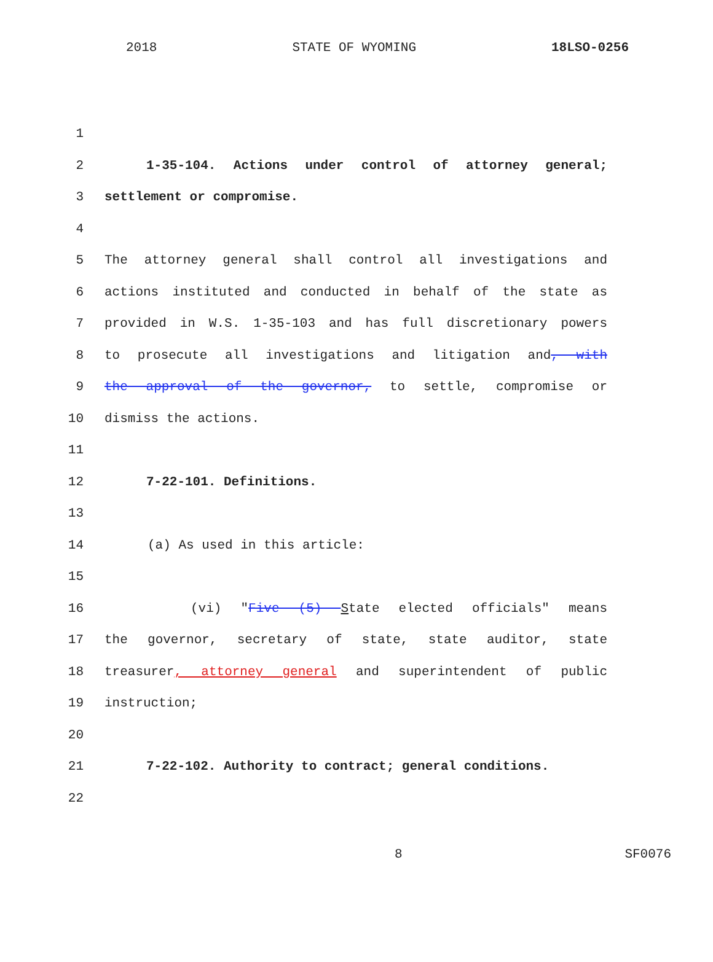2018 STATE OF WYOMING 18LSO-0256
1
2 1-35-104. Actions under control of attorney general;
3 settlement or compromise.
4
5 The attorney general shall control all investigations and
6 actions instituted and conducted in behalf of the state as
7 provided in W.S. 1-35-103 and has full discretionary powers
8 to prosecute all investigations and litigation and, with
9 the approval of the governor, to settle, compromise or
10 dismiss the actions.
11
12 7-22-101. Definitions.
13
14 (a) As used in this article:
15
16 (vi) "Five (5) State elected officials" means
17 the governor, secretary of state, state auditor, state
18 treasurer, attorney general and superintendent of public
19 instruction;
20
21 7-22-102. Authority to contract; general conditions.
22
8 SF0076